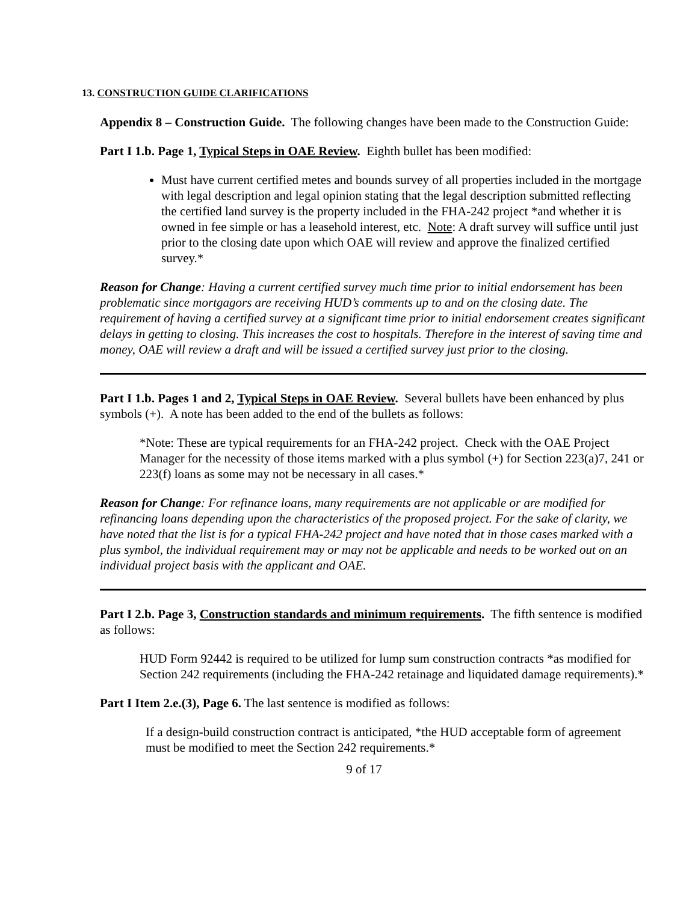13. CONSTRUCTION GUIDE CLARIFICATIONS
Appendix 8 – Construction Guide. The following changes have been made to the Construction Guide:
Part I 1.b. Page 1, Typical Steps in OAE Review. Eighth bullet has been modified:
Must have current certified metes and bounds survey of all properties included in the mortgage with legal description and legal opinion stating that the legal description submitted reflecting the certified land survey is the property included in the FHA-242 project *and whether it is owned in fee simple or has a leasehold interest, etc. Note: A draft survey will suffice until just prior to the closing date upon which OAE will review and approve the finalized certified survey.*
Reason for Change: Having a current certified survey much time prior to initial endorsement has been problematic since mortgagors are receiving HUD’s comments up to and on the closing date. The requirement of having a certified survey at a significant time prior to initial endorsement creates significant delays in getting to closing. This increases the cost to hospitals. Therefore in the interest of saving time and money, OAE will review a draft and will be issued a certified survey just prior to the closing.
Part I 1.b. Pages 1 and 2, Typical Steps in OAE Review. Several bullets have been enhanced by plus symbols (+). A note has been added to the end of the bullets as follows:
*Note: These are typical requirements for an FHA-242 project. Check with the OAE Project Manager for the necessity of those items marked with a plus symbol (+) for Section 223(a)7, 241 or 223(f) loans as some may not be necessary in all cases.*
Reason for Change: For refinance loans, many requirements are not applicable or are modified for refinancing loans depending upon the characteristics of the proposed project. For the sake of clarity, we have noted that the list is for a typical FHA-242 project and have noted that in those cases marked with a plus symbol, the individual requirement may or may not be applicable and needs to be worked out on an individual project basis with the applicant and OAE.
Part I 2.b. Page 3, Construction standards and minimum requirements. The fifth sentence is modified as follows:
HUD Form 92442 is required to be utilized for lump sum construction contracts *as modified for Section 242 requirements (including the FHA-242 retainage and liquidated damage requirements).*
Part I Item 2.e.(3), Page 6. The last sentence is modified as follows:
If a design-build construction contract is anticipated, *the HUD acceptable form of agreement must be modified to meet the Section 242 requirements.*
9 of 17